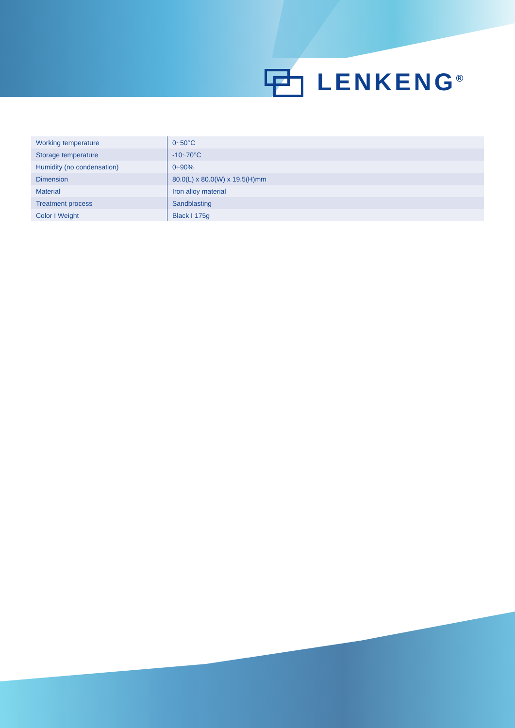LENKENG<sup>®</sup>
| Working temperature | 0~50°C |
| Storage temperature | -10~70°C |
| Humidity (no condensation) | 0~90% |
| Dimension | 80.0(L) x 80.0(W) x 19.5(H)mm |
| Material | Iron alloy material |
| Treatment process | Sandblasting |
| Color I Weight | Black I 175g |